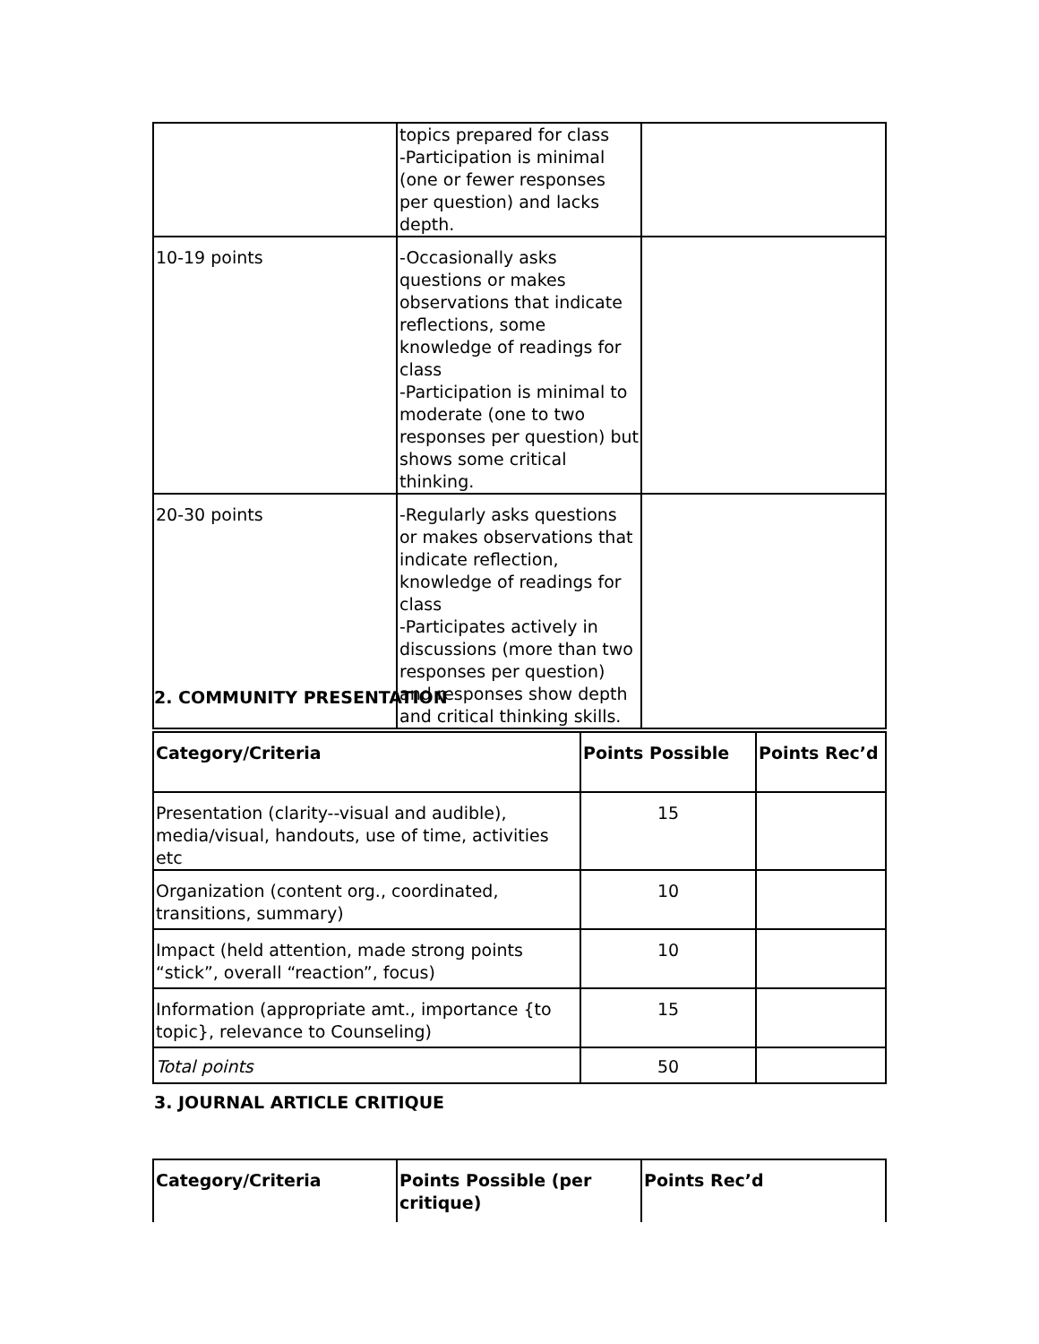| | topics prepared for class -Participation is minimal (one or fewer responses per question) and lacks depth. | |
| 10-19 points | -Occasionally asks questions or makes observations that indicate reflections, some knowledge of readings for class -Participation is minimal to moderate (one to two responses per question) but shows some critical thinking. | |
| 20-30 points | -Regularly asks questions or makes observations that indicate reflection, knowledge of readings for class -Participates actively in discussions (more than two responses per question) and responses show depth and critical thinking skills. | |
2. COMMUNITY PRESENTATION
| Category/Criteria | Points Possible | Points Rec’d |
| --- | --- | --- |
| Presentation (clarity--visual and audible), media/visual, handouts, use of time, activities etc | 15 | |
| Organization (content org., coordinated, transitions, summary) | 10 | |
| Impact (held attention, made strong points “stick”, overall “reaction”, focus) | 10 | |
| Information (appropriate amt., importance {to topic}, relevance to Counseling) | 15 | |
| Total points | 50 | |
3. JOURNAL ARTICLE CRITIQUE
| Category/Criteria | Points Possible (per critique) | Points Rec’d |
| --- | --- | --- |